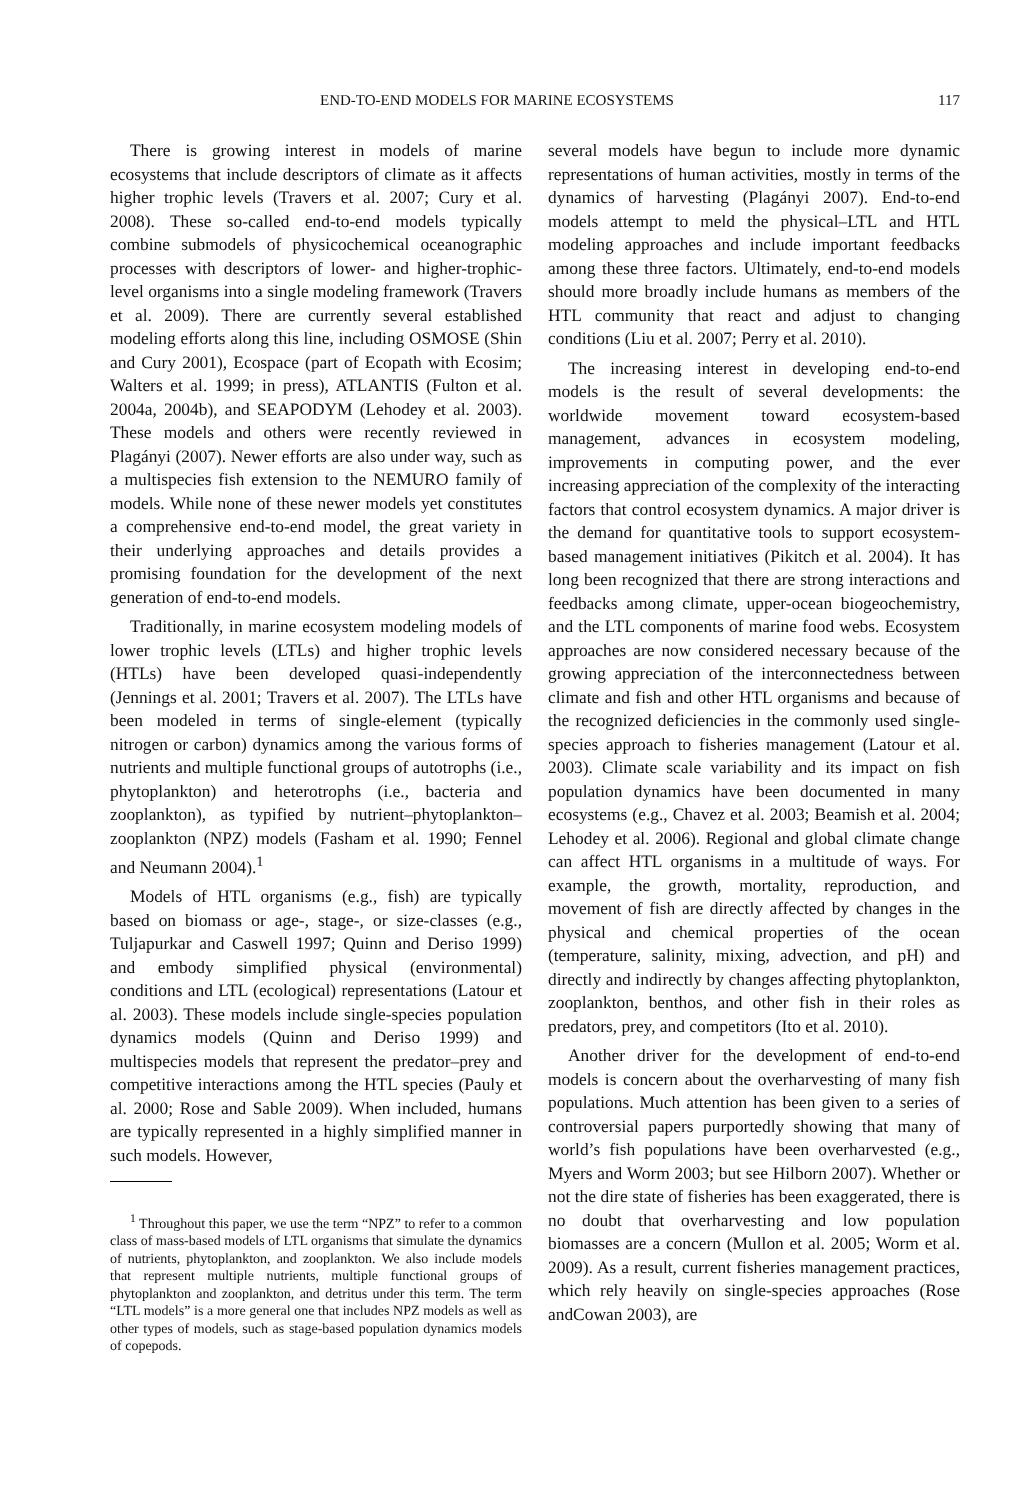END-TO-END MODELS FOR MARINE ECOSYSTEMS 117
There is growing interest in models of marine ecosystems that include descriptors of climate as it affects higher trophic levels (Travers et al. 2007; Cury et al. 2008). These so-called end-to-end models typically combine submodels of physicochemical oceanographic processes with descriptors of lower- and higher-trophic-level organisms into a single modeling framework (Travers et al. 2009). There are currently several established modeling efforts along this line, including OSMOSE (Shin and Cury 2001), Ecospace (part of Ecopath with Ecosim; Walters et al. 1999; in press), ATLANTIS (Fulton et al. 2004a, 2004b), and SEAPODYM (Lehodey et al. 2003). These models and others were recently reviewed in Plagányi (2007). Newer efforts are also under way, such as a multispecies fish extension to the NEMURO family of models. While none of these newer models yet constitutes a comprehensive end-to-end model, the great variety in their underlying approaches and details provides a promising foundation for the development of the next generation of end-to-end models.
Traditionally, in marine ecosystem modeling models of lower trophic levels (LTLs) and higher trophic levels (HTLs) have been developed quasi-independently (Jennings et al. 2001; Travers et al. 2007). The LTLs have been modeled in terms of single-element (typically nitrogen or carbon) dynamics among the various forms of nutrients and multiple functional groups of autotrophs (i.e., phytoplankton) and heterotrophs (i.e., bacteria and zooplankton), as typified by nutrient–phytoplankton–zooplankton (NPZ) models (Fasham et al. 1990; Fennel and Neumann 2004).<sup>1</sup>
Models of HTL organisms (e.g., fish) are typically based on biomass or age-, stage-, or size-classes (e.g., Tuljapurkar and Caswell 1997; Quinn and Deriso 1999) and embody simplified physical (environmental) conditions and LTL (ecological) representations (Latour et al. 2003). These models include single-species population dynamics models (Quinn and Deriso 1999) and multispecies models that represent the predator–prey and competitive interactions among the HTL species (Pauly et al. 2000; Rose and Sable 2009). When included, humans are typically represented in a highly simplified manner in such models. However,
<sup>1</sup> Throughout this paper, we use the term “NPZ” to refer to a common class of mass-based models of LTL organisms that simulate the dynamics of nutrients, phytoplankton, and zooplankton. We also include models that represent multiple nutrients, multiple functional groups of phytoplankton and zooplankton, and detritus under this term. The term “LTL models” is a more general one that includes NPZ models as well as other types of models, such as stage-based population dynamics models of copepods.
several models have begun to include more dynamic representations of human activities, mostly in terms of the dynamics of harvesting (Plagányi 2007). End-to-end models attempt to meld the physical–LTL and HTL modeling approaches and include important feedbacks among these three factors. Ultimately, end-to-end models should more broadly include humans as members of the HTL community that react and adjust to changing conditions (Liu et al. 2007; Perry et al. 2010).
The increasing interest in developing end-to-end models is the result of several developments: the worldwide movement toward ecosystem-based management, advances in ecosystem modeling, improvements in computing power, and the ever increasing appreciation of the complexity of the interacting factors that control ecosystem dynamics. A major driver is the demand for quantitative tools to support ecosystem-based management initiatives (Pikitch et al. 2004). It has long been recognized that there are strong interactions and feedbacks among climate, upper-ocean biogeochemistry, and the LTL components of marine food webs. Ecosystem approaches are now considered necessary because of the growing appreciation of the interconnectedness between climate and fish and other HTL organisms and because of the recognized deficiencies in the commonly used single-species approach to fisheries management (Latour et al. 2003). Climate scale variability and its impact on fish population dynamics have been documented in many ecosystems (e.g., Chavez et al. 2003; Beamish et al. 2004; Lehodey et al. 2006). Regional and global climate change can affect HTL organisms in a multitude of ways. For example, the growth, mortality, reproduction, and movement of fish are directly affected by changes in the physical and chemical properties of the ocean (temperature, salinity, mixing, advection, and pH) and directly and indirectly by changes affecting phytoplankton, zooplankton, benthos, and other fish in their roles as predators, prey, and competitors (Ito et al. 2010).
Another driver for the development of end-to-end models is concern about the overharvesting of many fish populations. Much attention has been given to a series of controversial papers purportedly showing that many of world’s fish populations have been overharvested (e.g., Myers and Worm 2003; but see Hilborn 2007). Whether or not the dire state of fisheries has been exaggerated, there is no doubt that overharvesting and low population biomasses are a concern (Mullon et al. 2005; Worm et al. 2009). As a result, current fisheries management practices, which rely heavily on single-species approaches (Rose andCowan 2003), are